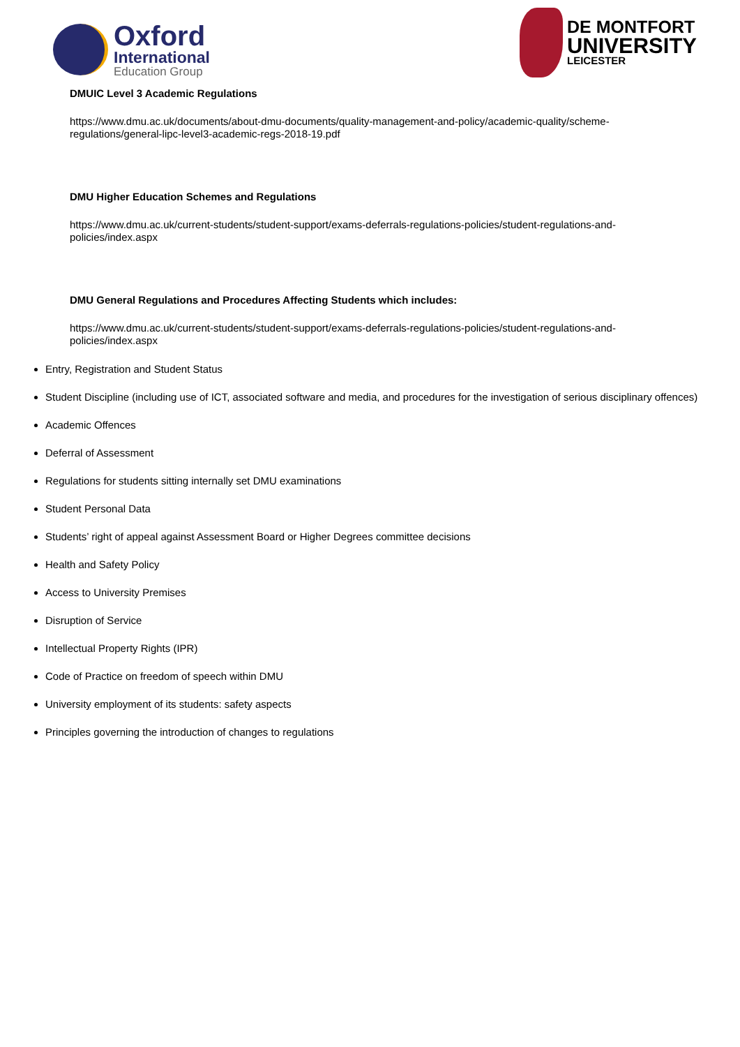Oxford
International
Education Group
DE MONTFORT
UNIVERSITY
LEICESTER
DMUIC Level 3 Academic Regulations
https://www.dmu.ac.uk/documents/about-dmu-documents/quality-management-and-policy/academic-quality/scheme-regulations/general-lipc-level3-academic-regs-2018-19.pdf
DMU Higher Education Schemes and Regulations
https://www.dmu.ac.uk/current-students/student-support/exams-deferrals-regulations-policies/student-regulations-and-policies/index.aspx
DMU General Regulations and Procedures Affecting Students which includes:
https://www.dmu.ac.uk/current-students/student-support/exams-deferrals-regulations-policies/student-regulations-and-policies/index.aspx
Entry, Registration and Student Status
Student Discipline (including use of ICT, associated software and media, and procedures for the investigation of serious disciplinary offences)
Academic Offences
Deferral of Assessment
Regulations for students sitting internally set DMU examinations
Student Personal Data
Students’ right of appeal against Assessment Board or Higher Degrees committee decisions
Health and Safety Policy
Access to University Premises
Disruption of Service
Intellectual Property Rights (IPR)
Code of Practice on freedom of speech within DMU
University employment of its students: safety aspects
Principles governing the introduction of changes to regulations